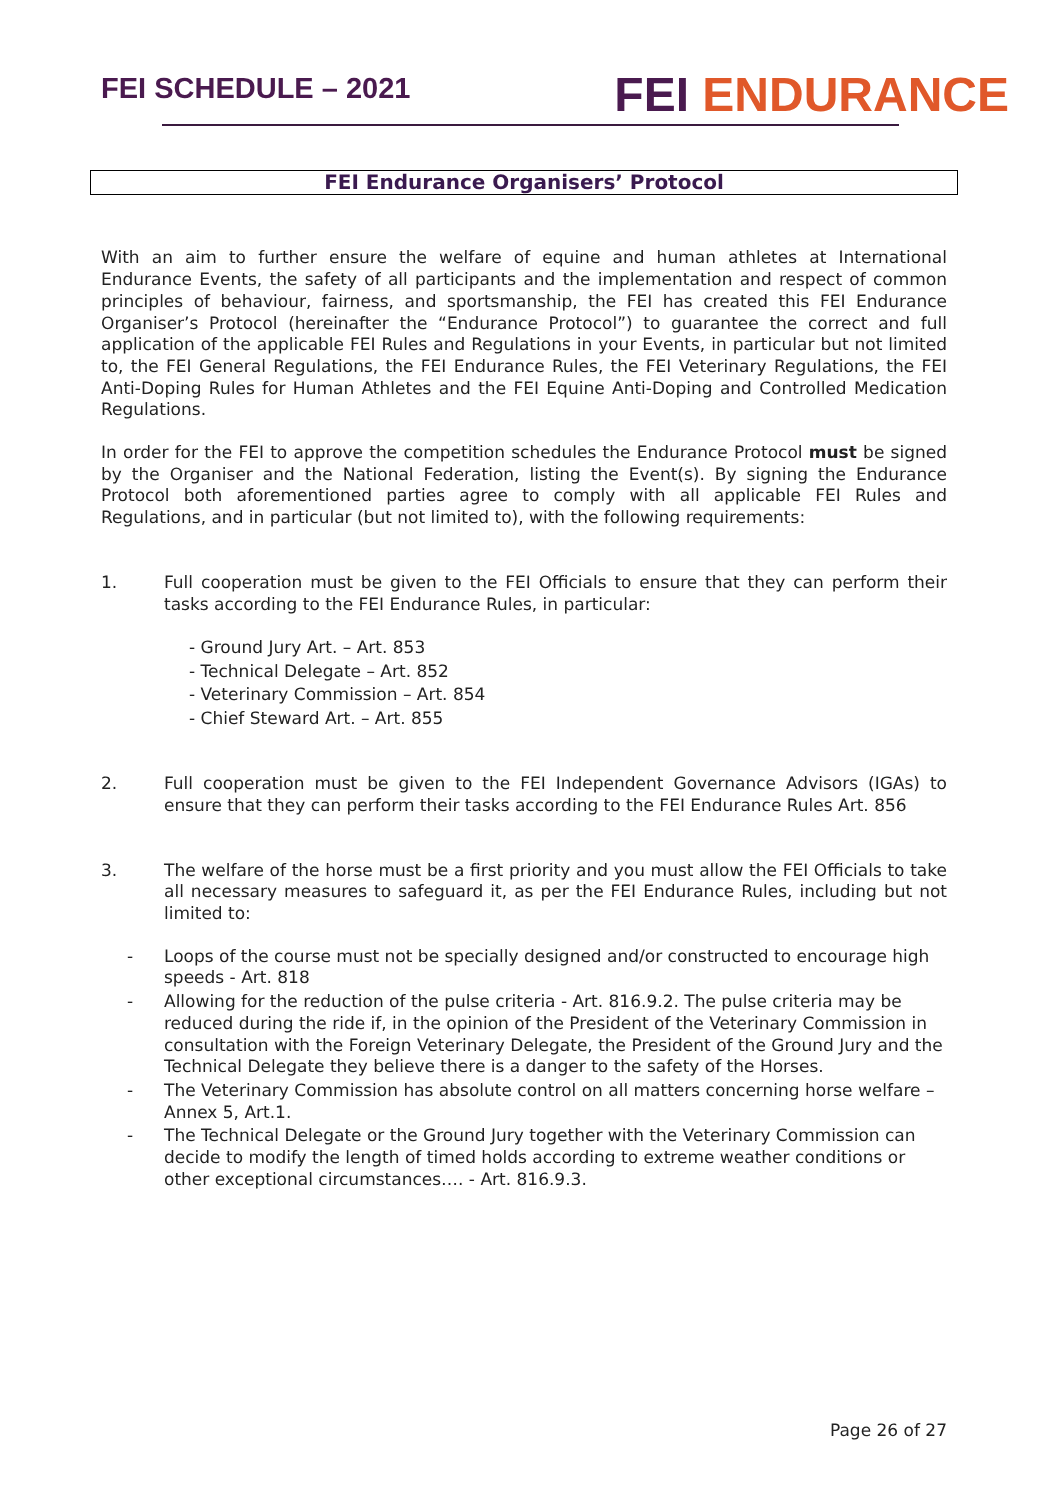FEI SCHEDULE – 2021
FEI ENDURANCE
FEI Endurance Organisers’ Protocol
With an aim to further ensure the welfare of equine and human athletes at International Endurance Events, the safety of all participants and the implementation and respect of common principles of behaviour, fairness, and sportsmanship, the FEI has created this FEI Endurance Organiser’s Protocol (hereinafter the “Endurance Protocol”) to guarantee the correct and full application of the applicable FEI Rules and Regulations in your Events, in particular but not limited to, the FEI General Regulations, the FEI Endurance Rules, the FEI Veterinary Regulations, the FEI Anti-Doping Rules for Human Athletes and the FEI Equine Anti-Doping and Controlled Medication Regulations.
In order for the FEI to approve the competition schedules the Endurance Protocol must be signed by the Organiser and the National Federation, listing the Event(s). By signing the Endurance Protocol both aforementioned parties agree to comply with all applicable FEI Rules and Regulations, and in particular (but not limited to), with the following requirements:
1. Full cooperation must be given to the FEI Officials to ensure that they can perform their tasks according to the FEI Endurance Rules, in particular:
- Ground Jury Art. – Art. 853
- Technical Delegate – Art. 852
- Veterinary Commission – Art. 854
- Chief Steward Art. – Art. 855
2. Full cooperation must be given to the FEI Independent Governance Advisors (IGAs) to ensure that they can perform their tasks according to the FEI Endurance Rules Art. 856
3. The welfare of the horse must be a first priority and you must allow the FEI Officials to take all necessary measures to safeguard it, as per the FEI Endurance Rules, including but not limited to:
- Loops of the course must not be specially designed and/or constructed to encourage high speeds - Art. 818
- Allowing for the reduction of the pulse criteria - Art. 816.9.2. The pulse criteria may be reduced during the ride if, in the opinion of the President of the Veterinary Commission in consultation with the Foreign Veterinary Delegate, the President of the Ground Jury and the Technical Delegate they believe there is a danger to the safety of the Horses.
- The Veterinary Commission has absolute control on all matters concerning horse welfare – Annex 5, Art.1.
- The Technical Delegate or the Ground Jury together with the Veterinary Commission can decide to modify the length of timed holds according to extreme weather conditions or other exceptional circumstances…. - Art. 816.9.3.
Page 26 of 27